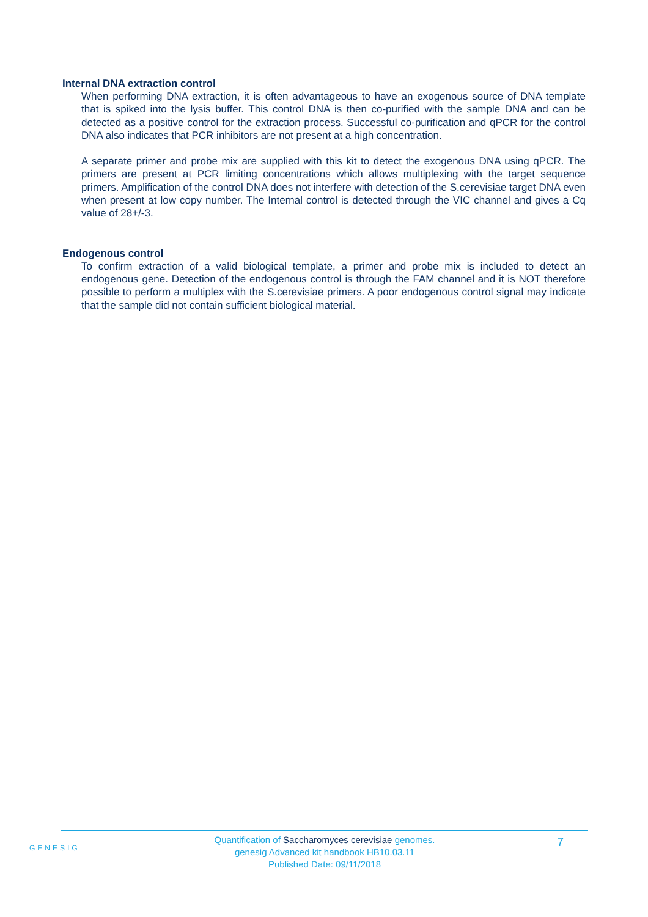Internal DNA extraction control
When performing DNA extraction, it is often advantageous to have an exogenous source of DNA template that is spiked into the lysis buffer. This control DNA is then co-purified with the sample DNA and can be detected as a positive control for the extraction process. Successful co-purification and qPCR for the control DNA also indicates that PCR inhibitors are not present at a high concentration.
A separate primer and probe mix are supplied with this kit to detect the exogenous DNA using qPCR. The primers are present at PCR limiting concentrations which allows multiplexing with the target sequence primers. Amplification of the control DNA does not interfere with detection of the S.cerevisiae target DNA even when present at low copy number. The Internal control is detected through the VIC channel and gives a Cq value of 28+/-3.
Endogenous control
To confirm extraction of a valid biological template, a primer and probe mix is included to detect an endogenous gene. Detection of the endogenous control is through the FAM channel and it is NOT therefore possible to perform a multiplex with the S.cerevisiae primers. A poor endogenous control signal may indicate that the sample did not contain sufficient biological material.
GENESIG
Quantification of Saccharomyces cerevisiae genomes.
genesig Advanced kit handbook HB10.03.11
Published Date: 09/11/2018
7